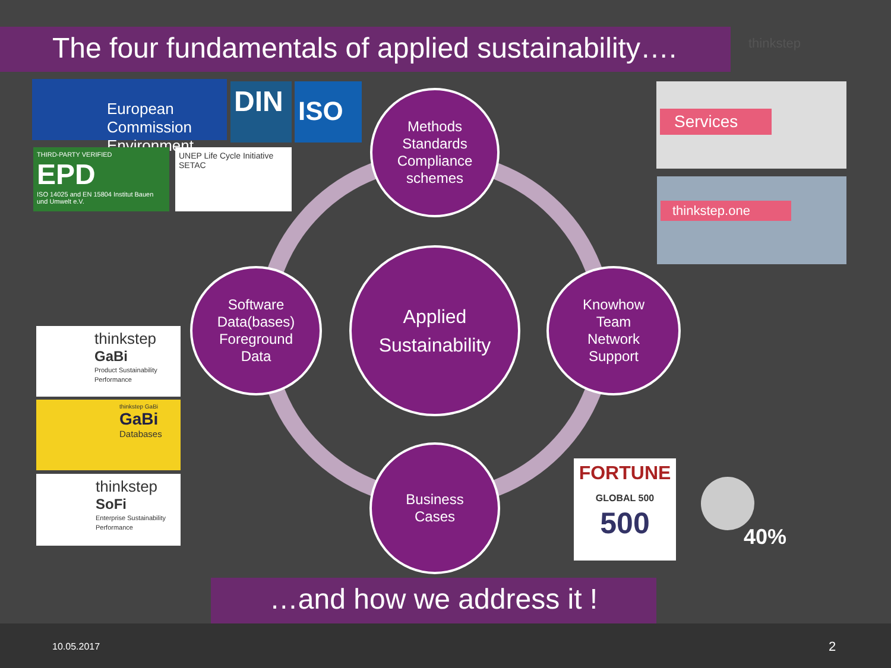The four fundamentals of applied sustainability….
thinkstep
European Commission Environment
DIN ISO
THIRD-PARTY VERIFIED
EPD
ISO 14025 and EN 15804 Institut Bauen und Umwelt e.V.
UNEP Life Cycle Initiative SETAC
Services
thinkstep.one
thinkstep
GaBi
Product Sustainability Performance
thinkstep GaBi
GaBi
Databases
thinkstep
SoFi
Enterprise Sustainability Performance
Methods
Standards
Compliance
schemes
Software
Data(bases)
Foreground
Data
Applied
Sustainability
Knowhow
Team
Network
Support
Business
Cases
FORTUNE
GLOBAL 500
500
40%
…and how we address it !
10.05.2017 2